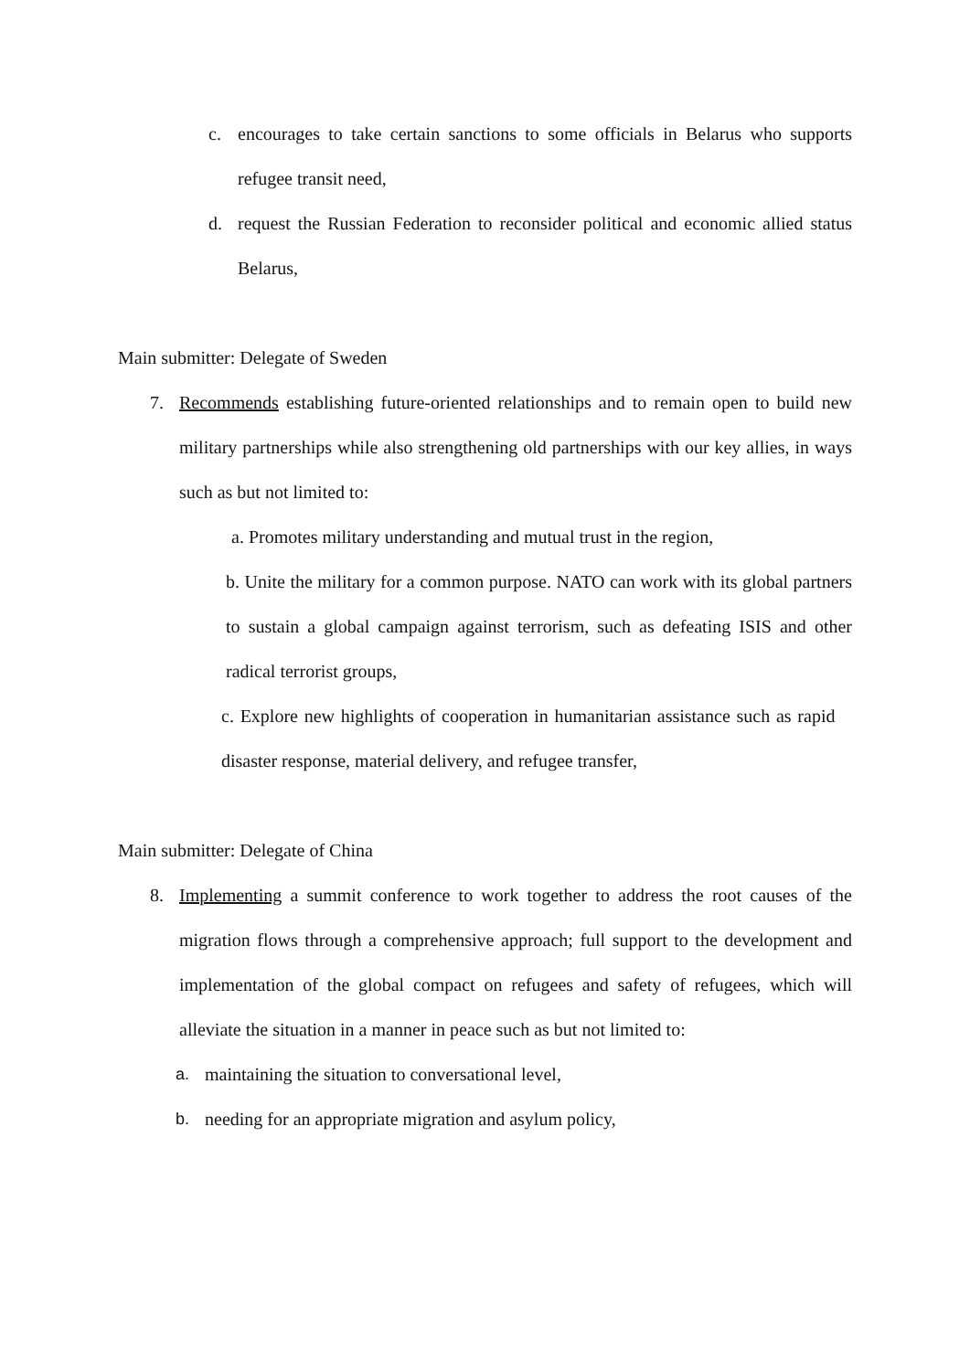c. encourages to take certain sanctions to some officials in Belarus who supports refugee transit need,
d. request the Russian Federation to reconsider political and economic allied status Belarus,
Main submitter: Delegate of Sweden
7. Recommends establishing future-oriented relationships and to remain open to build new military partnerships while also strengthening old partnerships with our key allies, in ways such as but not limited to:
a. Promotes military understanding and mutual trust in the region,
b. Unite the military for a common purpose. NATO can work with its global partners to sustain a global campaign against terrorism, such as defeating ISIS and other radical terrorist groups,
c. Explore new highlights of cooperation in humanitarian assistance such as rapid disaster response, material delivery, and refugee transfer,
Main submitter: Delegate of China
8. Implementing a summit conference to work together to address the root causes of the migration flows through a comprehensive approach; full support to the development and implementation of the global compact on refugees and safety of refugees, which will alleviate the situation in a manner in peace such as but not limited to:
a. maintaining the situation to conversational level,
b. needing for an appropriate migration and asylum policy,